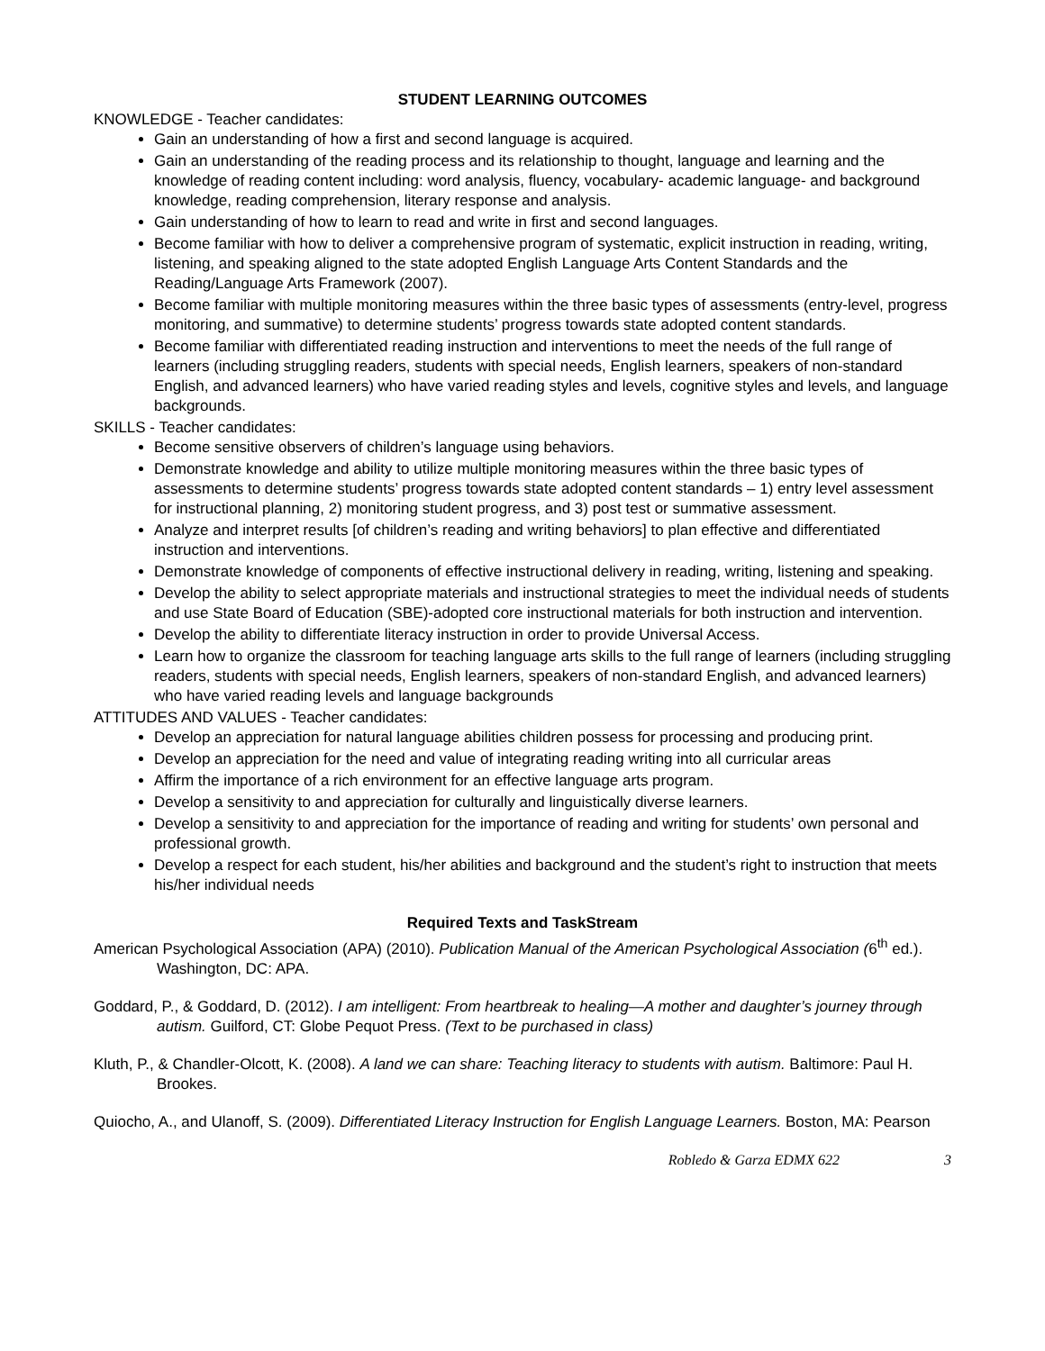STUDENT LEARNING OUTCOMES
KNOWLEDGE - Teacher candidates:
Gain an understanding of how a first and second language is acquired.
Gain an understanding of the reading process and its relationship to thought, language and learning and the knowledge of reading content including: word analysis, fluency, vocabulary- academic language- and background knowledge, reading comprehension, literary response and analysis.
Gain understanding of how to learn to read and write in first and second languages.
Become familiar with how to deliver a comprehensive program of systematic, explicit instruction in reading, writing, listening, and speaking aligned to the state adopted English Language Arts Content Standards and the Reading/Language Arts Framework (2007).
Become familiar with multiple monitoring measures within the three basic types of assessments (entry-level, progress monitoring, and summative) to determine students’ progress towards state adopted content standards.
Become familiar with differentiated reading instruction and interventions to meet the needs of the full range of learners (including struggling readers, students with special needs, English learners, speakers of non-standard English, and advanced learners) who have varied reading styles and levels, cognitive styles and levels, and language backgrounds.
SKILLS - Teacher candidates:
Become sensitive observers of children’s language using behaviors.
Demonstrate knowledge and ability to utilize multiple monitoring measures within the three basic types of assessments to determine students’ progress towards state adopted content standards – 1) entry level assessment for instructional planning, 2) monitoring student progress, and 3) post test or summative assessment.
Analyze and interpret results [of children’s reading and writing behaviors] to plan effective and differentiated instruction and interventions.
Demonstrate knowledge of components of effective instructional delivery in reading, writing, listening and speaking.
Develop the ability to select appropriate materials and instructional strategies to meet the individual needs of students and use State Board of Education (SBE)-adopted core instructional materials for both instruction and intervention.
Develop the ability to differentiate literacy instruction in order to provide Universal Access.
Learn how to organize the classroom for teaching language arts skills to the full range of learners (including struggling readers, students with special needs, English learners, speakers of non-standard English, and advanced learners) who have varied reading levels and language backgrounds
ATTITUDES AND VALUES - Teacher candidates:
Develop an appreciation for natural language abilities children possess for processing and producing print.
Develop an appreciation for the need and value of integrating reading writing into all curricular areas
Affirm the importance of a rich environment for an effective language arts program.
Develop a sensitivity to and appreciation for culturally and linguistically diverse learners.
Develop a sensitivity to and appreciation for the importance of reading and writing for students’ own personal and professional growth.
Develop a respect for each student, his/her abilities and background and the student’s right to instruction that meets his/her individual needs
Required Texts and TaskStream
American Psychological Association (APA) (2010). Publication Manual of the American Psychological Association (6<sup>th</sup> ed.). Washington, DC: APA.
Goddard, P., & Goddard, D. (2012). I am intelligent: From heartbreak to healing—A mother and daughter’s journey through autism. Guilford, CT: Globe Pequot Press. (Text to be purchased in class)
Kluth, P., & Chandler-Olcott, K. (2008). A land we can share: Teaching literacy to students with autism. Baltimore: Paul H. Brookes.
Quiocho, A., and Ulanoff, S. (2009). Differentiated Literacy Instruction for English Language Learners. Boston, MA: Pearson
Robledo & Garza EDMX 622 3